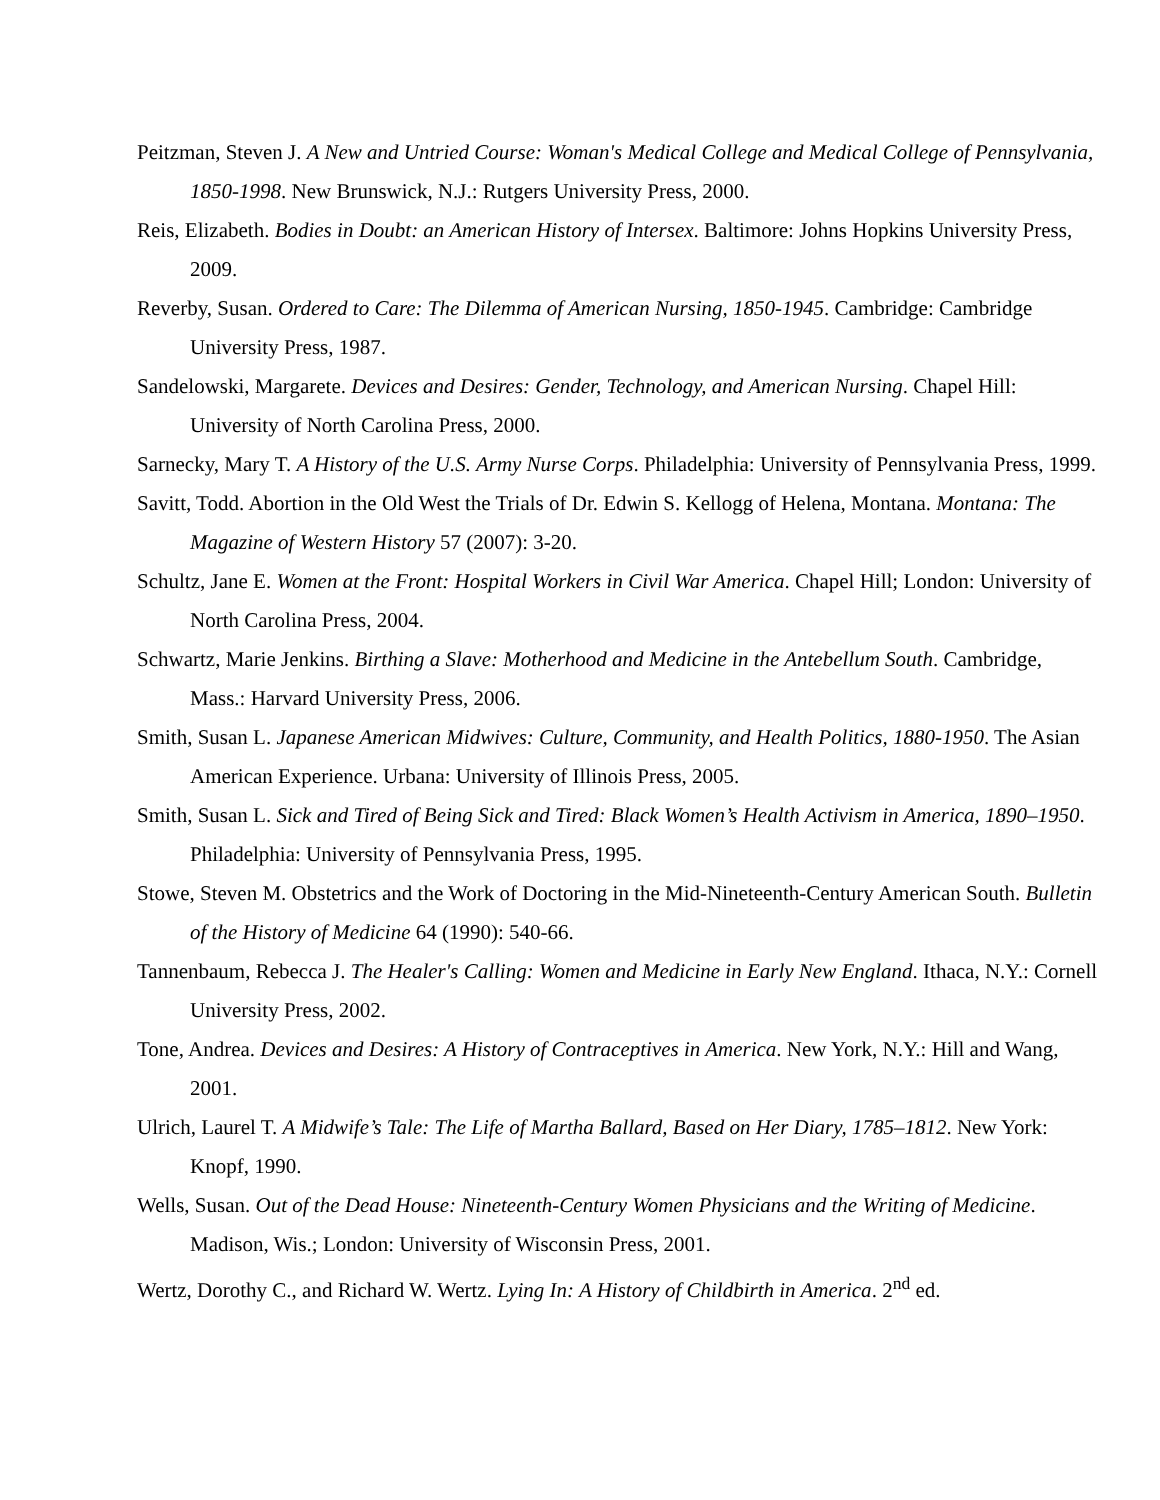Peitzman, Steven J. A New and Untried Course: Woman's Medical College and Medical College of Pennsylvania, 1850-1998. New Brunswick, N.J.: Rutgers University Press, 2000.
Reis, Elizabeth. Bodies in Doubt: an American History of Intersex. Baltimore: Johns Hopkins University Press, 2009.
Reverby, Susan. Ordered to Care: The Dilemma of American Nursing, 1850-1945. Cambridge: Cambridge University Press, 1987.
Sandelowski, Margarete. Devices and Desires: Gender, Technology, and American Nursing. Chapel Hill: University of North Carolina Press, 2000.
Sarnecky, Mary T. A History of the U.S. Army Nurse Corps. Philadelphia: University of Pennsylvania Press, 1999.
Savitt, Todd. Abortion in the Old West the Trials of Dr. Edwin S. Kellogg of Helena, Montana. Montana: The Magazine of Western History 57 (2007): 3-20.
Schultz, Jane E. Women at the Front: Hospital Workers in Civil War America. Chapel Hill; London: University of North Carolina Press, 2004.
Schwartz, Marie Jenkins. Birthing a Slave: Motherhood and Medicine in the Antebellum South. Cambridge, Mass.: Harvard University Press, 2006.
Smith, Susan L. Japanese American Midwives: Culture, Community, and Health Politics, 1880-1950. The Asian American Experience. Urbana: University of Illinois Press, 2005.
Smith, Susan L. Sick and Tired of Being Sick and Tired: Black Women’s Health Activism in America, 1890–1950. Philadelphia: University of Pennsylvania Press, 1995.
Stowe, Steven M. Obstetrics and the Work of Doctoring in the Mid-Nineteenth-Century American South. Bulletin of the History of Medicine 64 (1990): 540-66.
Tannenbaum, Rebecca J. The Healer's Calling: Women and Medicine in Early New England. Ithaca, N.Y.: Cornell University Press, 2002.
Tone, Andrea. Devices and Desires: A History of Contraceptives in America. New York, N.Y.: Hill and Wang, 2001.
Ulrich, Laurel T. A Midwife’s Tale: The Life of Martha Ballard, Based on Her Diary, 1785–1812. New York: Knopf, 1990.
Wells, Susan. Out of the Dead House: Nineteenth-Century Women Physicians and the Writing of Medicine. Madison, Wis.; London: University of Wisconsin Press, 2001.
Wertz, Dorothy C., and Richard W. Wertz. Lying In: A History of Childbirth in America. 2<sup>nd</sup> ed.